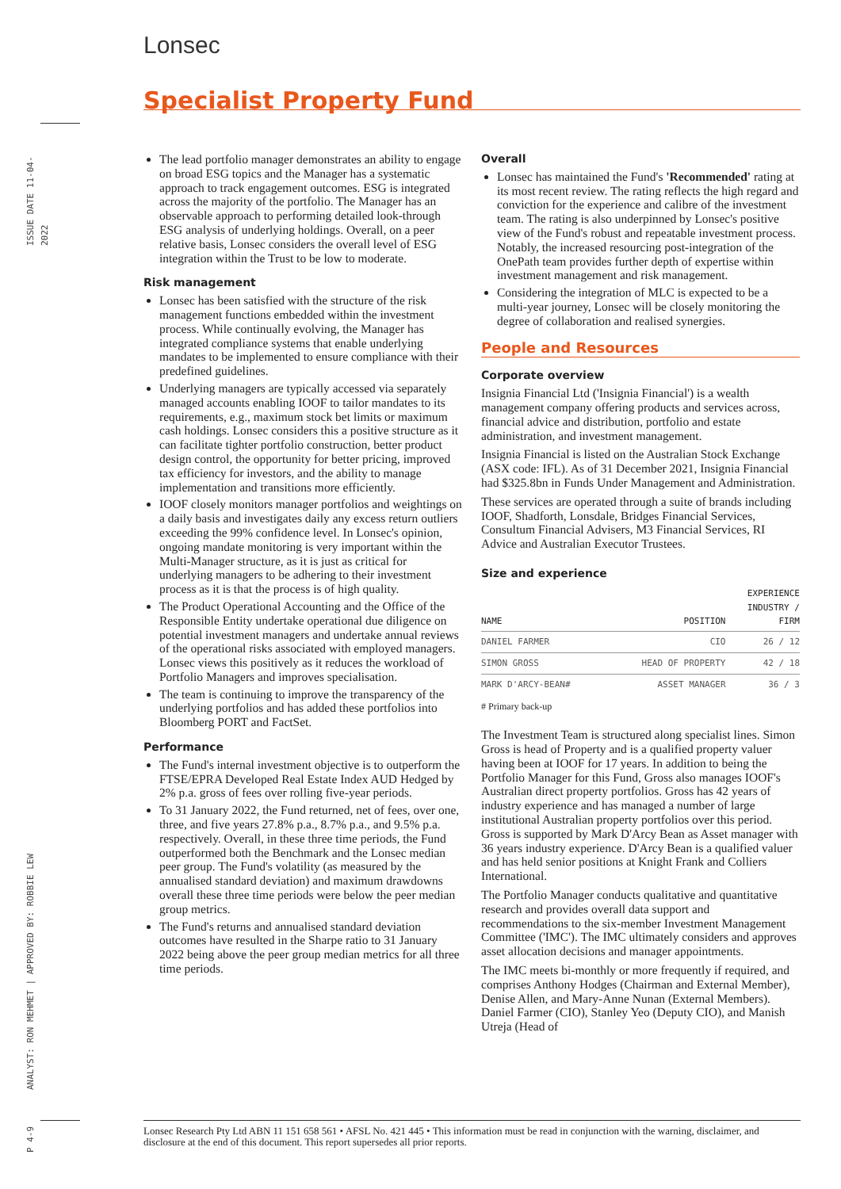Lonsec
Specialist Property Fund
ISSUE DATE 11-04-2022
ANALYST: RON MEHMET | APPROVED BY: ROBBIE LEW
P 4-9
The lead portfolio manager demonstrates an ability to engage on broad ESG topics and the Manager has a systematic approach to track engagement outcomes. ESG is integrated across the majority of the portfolio. The Manager has an observable approach to performing detailed look-through ESG analysis of underlying holdings. Overall, on a peer relative basis, Lonsec considers the overall level of ESG integration within the Trust to be low to moderate.
Risk management
Lonsec has been satisfied with the structure of the risk management functions embedded within the investment process. While continually evolving, the Manager has integrated compliance systems that enable underlying mandates to be implemented to ensure compliance with their predefined guidelines.
Underlying managers are typically accessed via separately managed accounts enabling IOOF to tailor mandates to its requirements, e.g., maximum stock bet limits or maximum cash holdings. Lonsec considers this a positive structure as it can facilitate tighter portfolio construction, better product design control, the opportunity for better pricing, improved tax efficiency for investors, and the ability to manage implementation and transitions more efficiently.
IOOF closely monitors manager portfolios and weightings on a daily basis and investigates daily any excess return outliers exceeding the 99% confidence level. In Lonsec's opinion, ongoing mandate monitoring is very important within the Multi-Manager structure, as it is just as critical for underlying managers to be adhering to their investment process as it is that the process is of high quality.
The Product Operational Accounting and the Office of the Responsible Entity undertake operational due diligence on potential investment managers and undertake annual reviews of the operational risks associated with employed managers. Lonsec views this positively as it reduces the workload of Portfolio Managers and improves specialisation.
The team is continuing to improve the transparency of the underlying portfolios and has added these portfolios into Bloomberg PORT and FactSet.
Performance
The Fund's internal investment objective is to outperform the FTSE/EPRA Developed Real Estate Index AUD Hedged by 2% p.a. gross of fees over rolling five-year periods.
To 31 January 2022, the Fund returned, net of fees, over one, three, and five years 27.8% p.a., 8.7% p.a., and 9.5% p.a. respectively. Overall, in these three time periods, the Fund outperformed both the Benchmark and the Lonsec median peer group. The Fund's volatility (as measured by the annualised standard deviation) and maximum drawdowns overall these three time periods were below the peer median group metrics.
The Fund's returns and annualised standard deviation outcomes have resulted in the Sharpe ratio to 31 January 2022 being above the peer group median metrics for all three time periods.
Overall
Lonsec has maintained the Fund's 'Recommended' rating at its most recent review. The rating reflects the high regard and conviction for the experience and calibre of the investment team. The rating is also underpinned by Lonsec's positive view of the Fund's robust and repeatable investment process. Notably, the increased resourcing post-integration of the OnePath team provides further depth of expertise within investment management and risk management.
Considering the integration of MLC is expected to be a multi-year journey, Lonsec will be closely monitoring the degree of collaboration and realised synergies.
People and Resources
Corporate overview
Insignia Financial Ltd ('Insignia Financial') is a wealth management company offering products and services across, financial advice and distribution, portfolio and estate administration, and investment management.
Insignia Financial is listed on the Australian Stock Exchange (ASX code: IFL). As of 31 December 2021, Insignia Financial had $325.8bn in Funds Under Management and Administration.
These services are operated through a suite of brands including IOOF, Shadforth, Lonsdale, Bridges Financial Services, Consultum Financial Advisers, M3 Financial Services, RI Advice and Australian Executor Trustees.
Size and experience
| NAME | POSITION | EXPERIENCE INDUSTRY / FIRM |
| --- | --- | --- |
| DANIEL FARMER | CIO | 26 / 12 |
| SIMON GROSS | HEAD OF PROPERTY | 42 / 18 |
| MARK D'ARCY-BEAN# | ASSET MANAGER | 36 / 3 |
# Primary back-up
The Investment Team is structured along specialist lines. Simon Gross is head of Property and is a qualified property valuer having been at IOOF for 17 years. In addition to being the Portfolio Manager for this Fund, Gross also manages IOOF's Australian direct property portfolios. Gross has 42 years of industry experience and has managed a number of large institutional Australian property portfolios over this period. Gross is supported by Mark D'Arcy Bean as Asset manager with 36 years industry experience. D'Arcy Bean is a qualified valuer and has held senior positions at Knight Frank and Colliers International.
The Portfolio Manager conducts qualitative and quantitative research and provides overall data support and recommendations to the six-member Investment Management Committee ('IMC'). The IMC ultimately considers and approves asset allocation decisions and manager appointments.
The IMC meets bi-monthly or more frequently if required, and comprises Anthony Hodges (Chairman and External Member), Denise Allen, and Mary-Anne Nunan (External Members). Daniel Farmer (CIO), Stanley Yeo (Deputy CIO), and Manish Utreja (Head of
Lonsec Research Pty Ltd ABN 11 151 658 561 • AFSL No. 421 445 • This information must be read in conjunction with the warning, disclaimer, and disclosure at the end of this document. This report supersedes all prior reports.